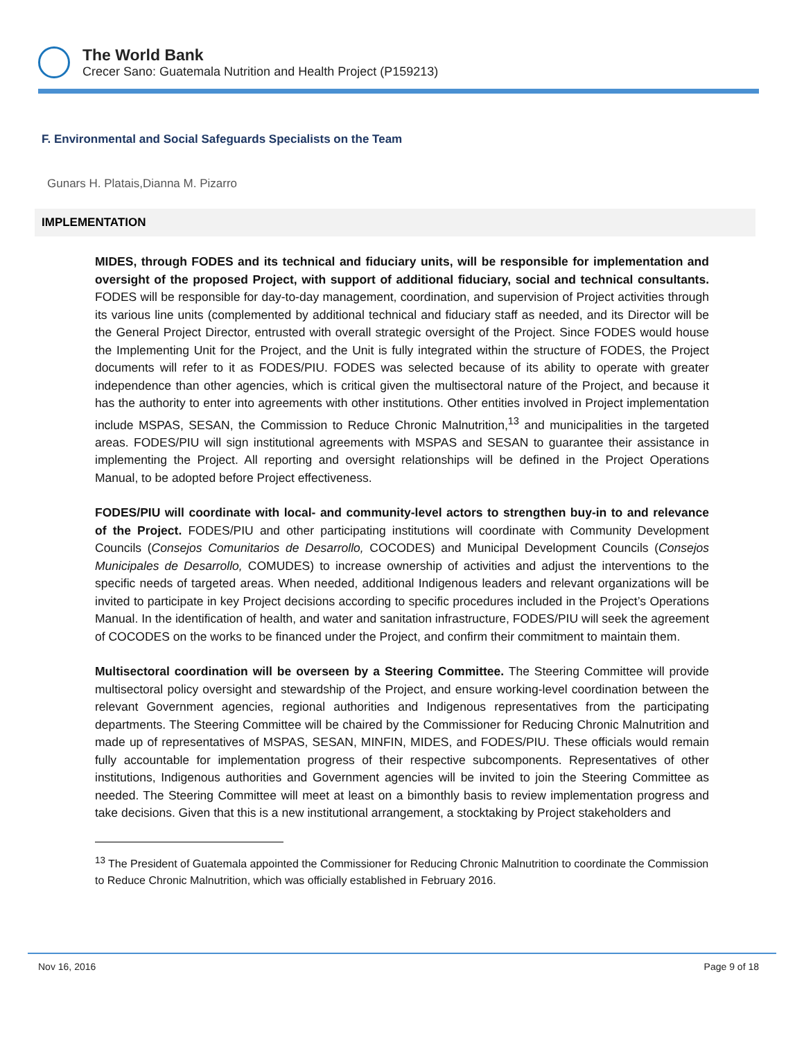The World Bank
Crecer Sano: Guatemala Nutrition and Health Project (P159213)
F. Environmental and Social Safeguards Specialists on the Team
Gunars H. Platais,Dianna M. Pizarro
IMPLEMENTATION
MIDES, through FODES and its technical and fiduciary units, will be responsible for implementation and oversight of the proposed Project, with support of additional fiduciary, social and technical consultants. FODES will be responsible for day-to-day management, coordination, and supervision of Project activities through its various line units (complemented by additional technical and fiduciary staff as needed, and its Director will be the General Project Director, entrusted with overall strategic oversight of the Project. Since FODES would house the Implementing Unit for the Project, and the Unit is fully integrated within the structure of FODES, the Project documents will refer to it as FODES/PIU. FODES was selected because of its ability to operate with greater independence than other agencies, which is critical given the multisectoral nature of the Project, and because it has the authority to enter into agreements with other institutions. Other entities involved in Project implementation include MSPAS, SESAN, the Commission to Reduce Chronic Malnutrition,<sup>13</sup> and municipalities in the targeted areas. FODES/PIU will sign institutional agreements with MSPAS and SESAN to guarantee their assistance in implementing the Project. All reporting and oversight relationships will be defined in the Project Operations Manual, to be adopted before Project effectiveness.
FODES/PIU will coordinate with local- and community-level actors to strengthen buy-in to and relevance of the Project. FODES/PIU and other participating institutions will coordinate with Community Development Councils (Consejos Comunitarios de Desarrollo, COCODES) and Municipal Development Councils (Consejos Municipales de Desarrollo, COMUDES) to increase ownership of activities and adjust the interventions to the specific needs of targeted areas. When needed, additional Indigenous leaders and relevant organizations will be invited to participate in key Project decisions according to specific procedures included in the Project’s Operations Manual. In the identification of health, and water and sanitation infrastructure, FODES/PIU will seek the agreement of COCODES on the works to be financed under the Project, and confirm their commitment to maintain them.
Multisectoral coordination will be overseen by a Steering Committee. The Steering Committee will provide multisectoral policy oversight and stewardship of the Project, and ensure working-level coordination between the relevant Government agencies, regional authorities and Indigenous representatives from the participating departments. The Steering Committee will be chaired by the Commissioner for Reducing Chronic Malnutrition and made up of representatives of MSPAS, SESAN, MINFIN, MIDES, and FODES/PIU. These officials would remain fully accountable for implementation progress of their respective subcomponents. Representatives of other institutions, Indigenous authorities and Government agencies will be invited to join the Steering Committee as needed. The Steering Committee will meet at least on a bimonthly basis to review implementation progress and take decisions. Given that this is a new institutional arrangement, a stocktaking by Project stakeholders and
<sup>13</sup> The President of Guatemala appointed the Commissioner for Reducing Chronic Malnutrition to coordinate the Commission to Reduce Chronic Malnutrition, which was officially established in February 2016.
Nov 16, 2016 Page 9 of 18